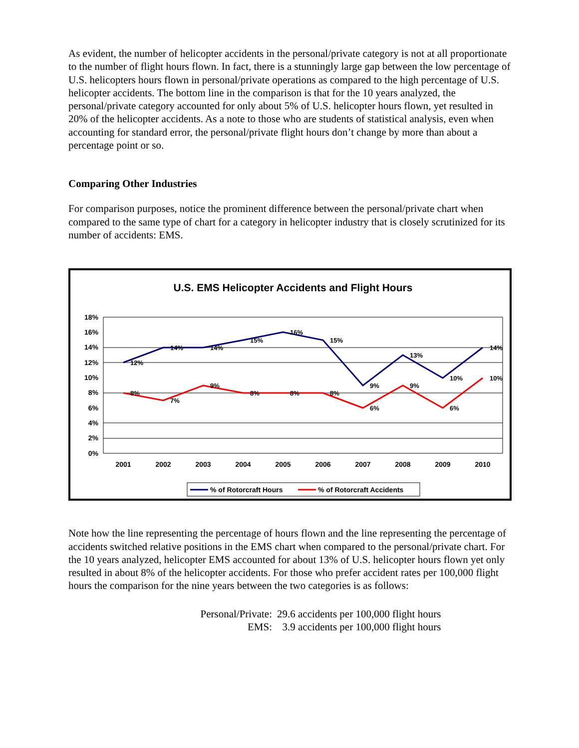As evident, the number of helicopter accidents in the personal/private category is not at all proportionate to the number of flight hours flown. In fact, there is a stunningly large gap between the low percentage of U.S. helicopters hours flown in personal/private operations as compared to the high percentage of U.S. helicopter accidents. The bottom line in the comparison is that for the 10 years analyzed, the personal/private category accounted for only about 5% of U.S. helicopter hours flown, yet resulted in 20% of the helicopter accidents. As a note to those who are students of statistical analysis, even when accounting for standard error, the personal/private flight hours don’t change by more than about a percentage point or so.
Comparing Other Industries
For comparison purposes, notice the prominent difference between the personal/private chart when compared to the same type of chart for a category in helicopter industry that is closely scrutinized for its number of accidents: EMS.
U.S. EMS Helicopter Accidents and Flight Hours
18%
16%
14%
12%
10%
8%
6%
4%
2%
0%
2001
2002
2003
2004
2005
2006
2007
2008
2009
2010
12%
14%
14%
15%
16%
15%
9%
13%
10%
14%
8%
7%
9%
8%
8%
8%
6%
9%
6%
10%
% of Rotorcraft Hours
% of Rotorcraft Accidents
Note how the line representing the percentage of hours flown and the line representing the percentage of accidents switched relative positions in the EMS chart when compared to the personal/private chart. For the 10 years analyzed, helicopter EMS accounted for about 13% of U.S. helicopter hours flown yet only resulted in about 8% of the helicopter accidents. For those who prefer accident rates per 100,000 flight hours the comparison for the nine years between the two categories is as follows:
Personal/Private: 29.6 accidents per 100,000 flight hours
EMS: 3.9 accidents per 100,000 flight hours